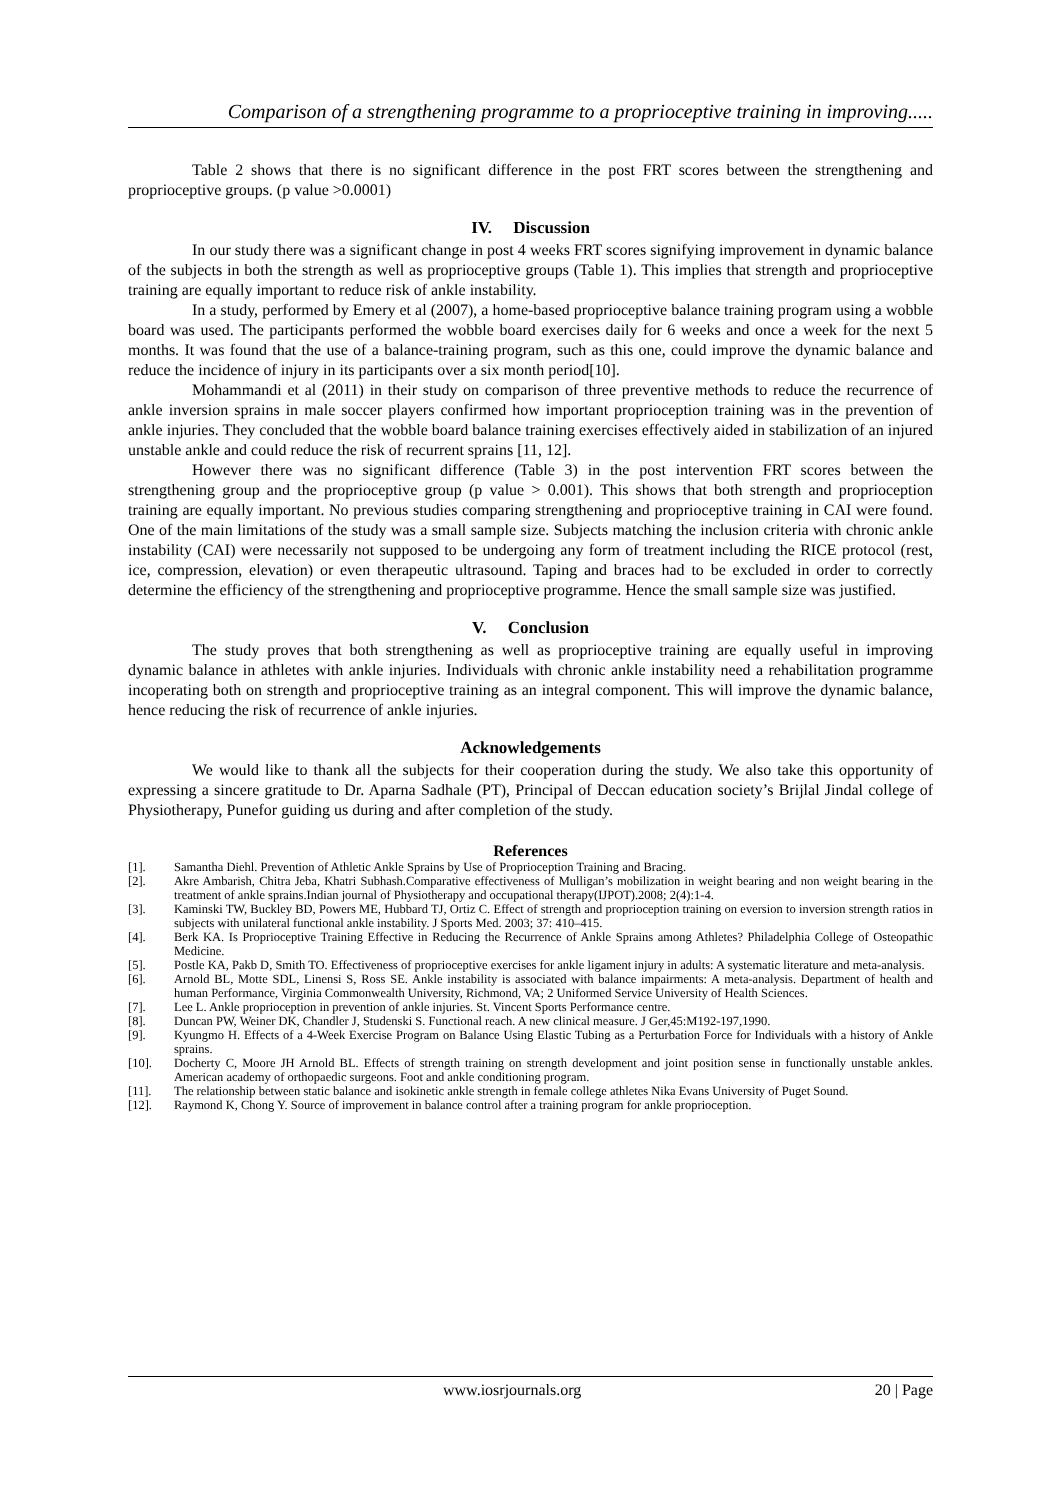Comparison of a strengthening programme to a proprioceptive training in improving.....
Table 2 shows that there is no significant difference in the post FRT scores between the strengthening and proprioceptive groups. (p value >0.0001)
IV. Discussion
In our study there was a significant change in post 4 weeks FRT scores signifying improvement in dynamic balance of the subjects in both the strength as well as proprioceptive groups (Table 1). This implies that strength and proprioceptive training are equally important to reduce risk of ankle instability.
In a study, performed by Emery et al (2007), a home-based proprioceptive balance training program using a wobble board was used. The participants performed the wobble board exercises daily for 6 weeks and once a week for the next 5 months. It was found that the use of a balance-training program, such as this one, could improve the dynamic balance and reduce the incidence of injury in its participants over a six month period[10].
Mohammandi et al (2011) in their study on comparison of three preventive methods to reduce the recurrence of ankle inversion sprains in male soccer players confirmed how important proprioception training was in the prevention of ankle injuries. They concluded that the wobble board balance training exercises effectively aided in stabilization of an injured unstable ankle and could reduce the risk of recurrent sprains [11, 12].
However there was no significant difference (Table 3) in the post intervention FRT scores between the strengthening group and the proprioceptive group (p value > 0.001). This shows that both strength and proprioception training are equally important. No previous studies comparing strengthening and proprioceptive training in CAI were found. One of the main limitations of the study was a small sample size. Subjects matching the inclusion criteria with chronic ankle instability (CAI) were necessarily not supposed to be undergoing any form of treatment including the RICE protocol (rest, ice, compression, elevation) or even therapeutic ultrasound. Taping and braces had to be excluded in order to correctly determine the efficiency of the strengthening and proprioceptive programme. Hence the small sample size was justified.
V. Conclusion
The study proves that both strengthening as well as proprioceptive training are equally useful in improving dynamic balance in athletes with ankle injuries. Individuals with chronic ankle instability need a rehabilitation programme incoperating both on strength and proprioceptive training as an integral component. This will improve the dynamic balance, hence reducing the risk of recurrence of ankle injuries.
Acknowledgements
We would like to thank all the subjects for their cooperation during the study. We also take this opportunity of expressing a sincere gratitude to Dr. Aparna Sadhale (PT), Principal of Deccan education society’s Brijlal Jindal college of Physiotherapy, Punefor guiding us during and after completion of the study.
References
[1]. Samantha Diehl. Prevention of Athletic Ankle Sprains by Use of Proprioception Training and Bracing.
[2]. Akre Ambarish, Chitra Jeba, Khatri Subhash.Comparative effectiveness of Mulligan’s mobilization in weight bearing and non weight bearing in the treatment of ankle sprains.Indian journal of Physiotherapy and occupational therapy(IJPOT).2008; 2(4):1-4.
[3]. Kaminski TW, Buckley BD, Powers ME, Hubbard TJ, Ortiz C. Effect of strength and proprioception training on eversion to inversion strength ratios in subjects with unilateral functional ankle instability. J Sports Med. 2003; 37: 410–415.
[4]. Berk KA. Is Proprioceptive Training Effective in Reducing the Recurrence of Ankle Sprains among Athletes? Philadelphia College of Osteopathic Medicine.
[5]. Postle KA, Pakb D, Smith TO. Effectiveness of proprioceptive exercises for ankle ligament injury in adults: A systematic literature and meta-analysis.
[6]. Arnold BL, Motte SDL, Linensi S, Ross SE. Ankle instability is associated with balance impairments: A meta-analysis. Department of health and human Performance, Virginia Commonwealth University, Richmond, VA; 2 Uniformed Service University of Health Sciences.
[7]. Lee L. Ankle proprioception in prevention of ankle injuries. St. Vincent Sports Performance centre.
[8]. Duncan PW, Weiner DK, Chandler J, Studenski S. Functional reach. A new clinical measure. J Ger,45:M192-197,1990.
[9]. Kyungmo H. Effects of a 4-Week Exercise Program on Balance Using Elastic Tubing as a Perturbation Force for Individuals with a history of Ankle sprains.
[10]. Docherty C, Moore JH Arnold BL. Effects of strength training on strength development and joint position sense in functionally unstable ankles. American academy of orthopaedic surgeons. Foot and ankle conditioning program.
[11]. The relationship between static balance and isokinetic ankle strength in female college athletes Nika Evans University of Puget Sound.
[12]. Raymond K, Chong Y. Source of improvement in balance control after a training program for ankle proprioception.
www.iosrjournals.org 20 | Page